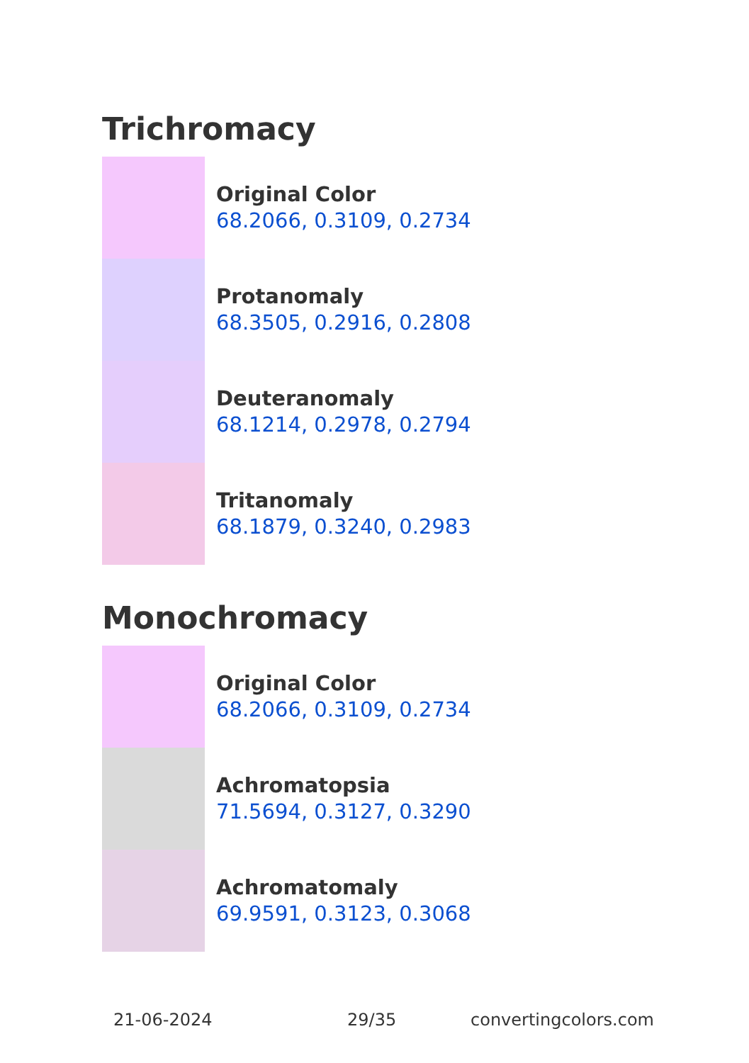Trichromacy
Original Color
68.2066, 0.3109, 0.2734
Protanomaly
68.3505, 0.2916, 0.2808
Deuteranomaly
68.1214, 0.2978, 0.2794
Tritanomaly
68.1879, 0.3240, 0.2983
Monochromacy
Original Color
68.2066, 0.3109, 0.2734
Achromatopsia
71.5694, 0.3127, 0.3290
Achromatomaly
69.9591, 0.3123, 0.3068
21-06-2024 29/35 convertingcolors.com